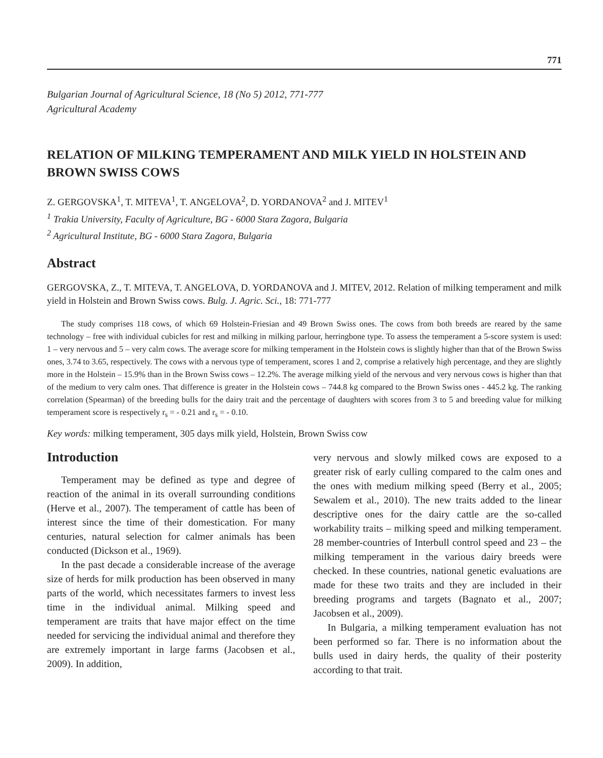771
Bulgarian Journal of Agricultural Science, 18 (No 5) 2012, 771-777
Agricultural Academy
RELATION OF MILKING TEMPERAMENT AND MILK YIELD IN HOLSTEIN AND BROWN SWISS COWS
Z. GERGOVSKA<sup>1</sup>, T. MITEVA<sup>1</sup>, T. ANGELOVA<sup>2</sup>, D. YORDANOVA<sup>2</sup> and J. MITEV<sup>1</sup>
<sup>1</sup> Trakia University, Faculty of Agriculture, BG - 6000 Stara Zagora, Bulgaria
<sup>2</sup> Agricultural Institute, BG - 6000 Stara Zagora, Bulgaria
Abstract
GERGOVSKA, Z., T. MITEVA, T. ANGELOVA, D. YORDANOVA and J. MITEV, 2012. Relation of milking temperament and milk yield in Holstein and Brown Swiss cows. Bulg. J. Agric. Sci., 18: 771-777
The study comprises 118 cows, of which 69 Holstein-Friesian and 49 Brown Swiss ones. The cows from both breeds are reared by the same technology – free with individual cubicles for rest and milking in milking parlour, herringbone type. To assess the temperament a 5-score system is used: 1 – very nervous and 5 – very calm cows. The average score for milking temperament in the Holstein cows is slightly higher than that of the Brown Swiss ones, 3.74 to 3.65, respectively. The cows with a nervous type of temperament, scores 1 and 2, comprise a relatively high percentage, and they are slightly more in the Holstein – 15.9% than in the Brown Swiss cows – 12.2%. The average milking yield of the nervous and very nervous cows is higher than that of the medium to very calm ones. That difference is greater in the Holstein cows – 744.8 kg compared to the Brown Swiss ones - 445.2 kg. The ranking correlation (Spearman) of the breeding bulls for the dairy trait and the percentage of daughters with scores from 3 to 5 and breeding value for milking temperament score is respectively r<sub>s</sub> = - 0.21 and r<sub>s</sub> = - 0.10.
Key words: milking temperament, 305 days milk yield, Holstein, Brown Swiss cow
Introduction
Temperament may be defined as type and degree of reaction of the animal in its overall surrounding conditions (Herve et al., 2007). The temperament of cattle has been of interest since the time of their domestication. For many centuries, natural selection for calmer animals has been conducted (Dickson et al., 1969).
In the past decade a considerable increase of the average size of herds for milk production has been observed in many parts of the world, which necessitates farmers to invest less time in the individual animal. Milking speed and temperament are traits that have major effect on the time needed for servicing the individual animal and therefore they are extremely important in large farms (Jacobsen et al., 2009). In addition,
very nervous and slowly milked cows are exposed to a greater risk of early culling compared to the calm ones and the ones with medium milking speed (Berry et al., 2005; Sewalem et al., 2010). The new traits added to the linear descriptive ones for the dairy cattle are the so-called workability traits – milking speed and milking temperament. 28 member-countries of Interbull control speed and 23 – the milking temperament in the various dairy breeds were checked. In these countries, national genetic evaluations are made for these two traits and they are included in their breeding programs and targets (Bagnato et al., 2007; Jacobsen et al., 2009).
In Bulgaria, a milking temperament evaluation has not been performed so far. There is no information about the bulls used in dairy herds, the quality of their posterity according to that trait.